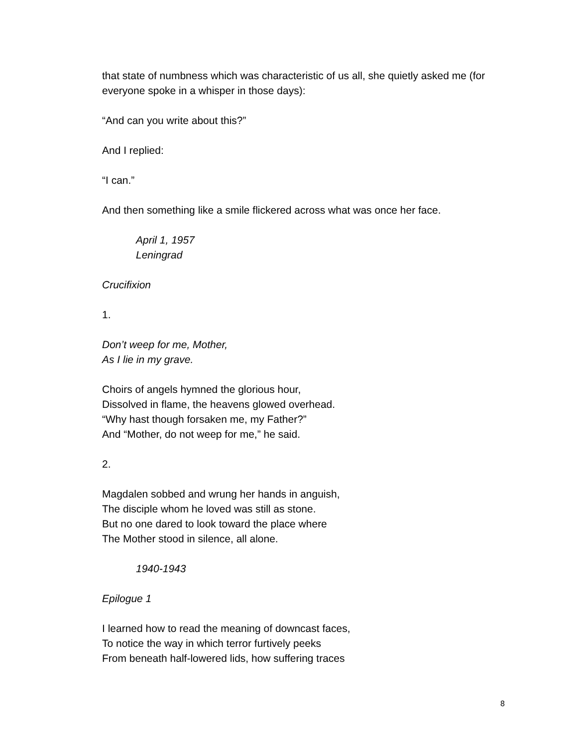that state of numbness which was characteristic of us all, she quietly asked me (for everyone spoke in a whisper in those days):
“And can you write about this?”
And I replied:
“I can.”
And then something like a smile flickered across what was once her face.
April 1, 1957
Leningrad
Crucifixion
1.
Don’t weep for me, Mother,
As I lie in my grave.
Choirs of angels hymned the glorious hour,
Dissolved in flame, the heavens glowed overhead.
“Why hast though forsaken me, my Father?”
And “Mother, do not weep for me,” he said.
2.
Magdalen sobbed and wrung her hands in anguish,
The disciple whom he loved was still as stone.
But no one dared to look toward the place where
The Mother stood in silence, all alone.
1940-1943
Epilogue 1
I learned how to read the meaning of downcast faces,
To notice the way in which terror furtively peeks
From beneath half-lowered lids, how suffering traces
8